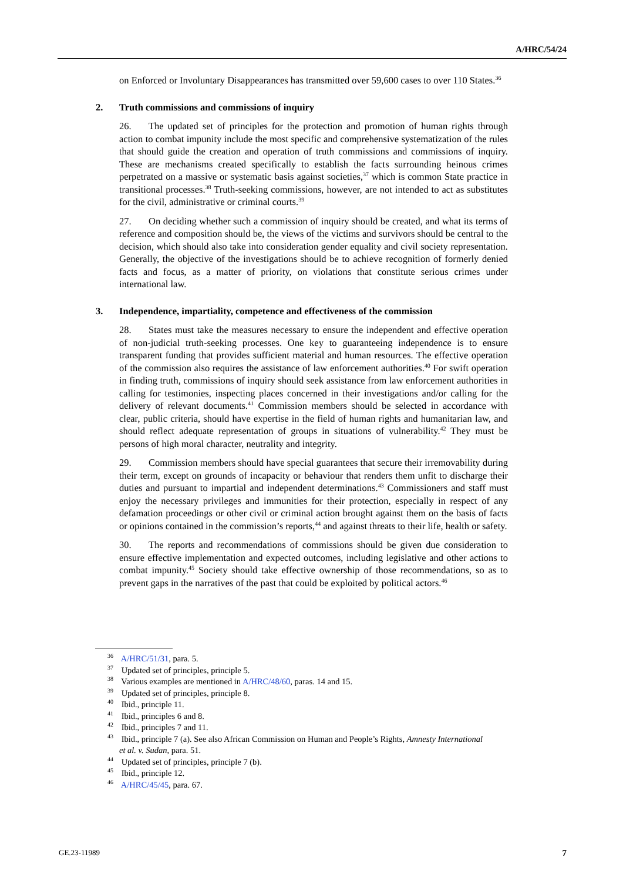A/HRC/54/24
on Enforced or Involuntary Disappearances has transmitted over 59,600 cases to over 110 States.<sup>36</sup>
2. Truth commissions and commissions of inquiry
26. The updated set of principles for the protection and promotion of human rights through action to combat impunity include the most specific and comprehensive systematization of the rules that should guide the creation and operation of truth commissions and commissions of inquiry. These are mechanisms created specifically to establish the facts surrounding heinous crimes perpetrated on a massive or systematic basis against societies,<sup>37</sup> which is common State practice in transitional processes.<sup>38</sup> Truth-seeking commissions, however, are not intended to act as substitutes for the civil, administrative or criminal courts.<sup>39</sup>
27. On deciding whether such a commission of inquiry should be created, and what its terms of reference and composition should be, the views of the victims and survivors should be central to the decision, which should also take into consideration gender equality and civil society representation. Generally, the objective of the investigations should be to achieve recognition of formerly denied facts and focus, as a matter of priority, on violations that constitute serious crimes under international law.
3. Independence, impartiality, competence and effectiveness of the commission
28. States must take the measures necessary to ensure the independent and effective operation of non-judicial truth-seeking processes. One key to guaranteeing independence is to ensure transparent funding that provides sufficient material and human resources. The effective operation of the commission also requires the assistance of law enforcement authorities.<sup>40</sup> For swift operation in finding truth, commissions of inquiry should seek assistance from law enforcement authorities in calling for testimonies, inspecting places concerned in their investigations and/or calling for the delivery of relevant documents.<sup>41</sup> Commission members should be selected in accordance with clear, public criteria, should have expertise in the field of human rights and humanitarian law, and should reflect adequate representation of groups in situations of vulnerability.<sup>42</sup> They must be persons of high moral character, neutrality and integrity.
29. Commission members should have special guarantees that secure their irremovability during their term, except on grounds of incapacity or behaviour that renders them unfit to discharge their duties and pursuant to impartial and independent determinations.<sup>43</sup> Commissioners and staff must enjoy the necessary privileges and immunities for their protection, especially in respect of any defamation proceedings or other civil or criminal action brought against them on the basis of facts or opinions contained in the commission’s reports,<sup>44</sup> and against threats to their life, health or safety.
30. The reports and recommendations of commissions should be given due consideration to ensure effective implementation and expected outcomes, including legislative and other actions to combat impunity.<sup>45</sup> Society should take effective ownership of those recommendations, so as to prevent gaps in the narratives of the past that could be exploited by political actors.<sup>46</sup>
<sup>36</sup> A/HRC/51/31, para. 5.
<sup>37</sup> Updated set of principles, principle 5.
<sup>38</sup> Various examples are mentioned in A/HRC/48/60, paras. 14 and 15.
<sup>39</sup> Updated set of principles, principle 8.
<sup>40</sup> Ibid., principle 11.
<sup>41</sup> Ibid., principles 6 and 8.
<sup>42</sup> Ibid., principles 7 and 11.
<sup>43</sup> Ibid., principle 7 (a). See also African Commission on Human and People’s Rights, Amnesty International et al. v. Sudan, para. 51.
<sup>44</sup> Updated set of principles, principle 7 (b).
<sup>45</sup> Ibid., principle 12.
<sup>46</sup> A/HRC/45/45, para. 67.
GE.23-11989 7